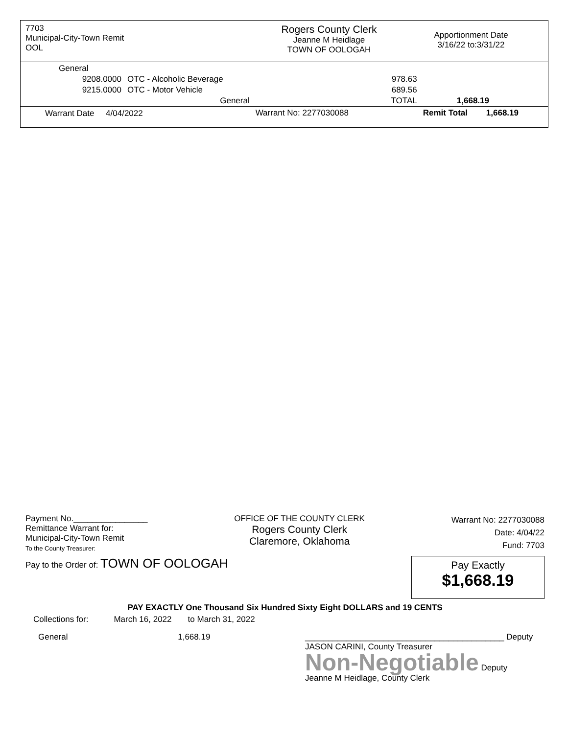7703
Municipal-City-Town Remit
OOL
Rogers County Clerk
Jeanne M Heidlage
TOWN OF OOLOGAH
Apportionment Date
3/16/22 to:3/31/22
| General | | | |
| 9208.0000 | OTC - Alcoholic Beverage | 978.63 | |
| 9215.0000 | OTC - Motor Vehicle | 689.56 | |
| | General | TOTAL | 1,668.19 |
| Warrant Date 4/04/2022 | | Warrant No: 2277030088 | Remit Total 1,668.19 |
Payment No.________________
Remittance Warrant for:
Municipal-City-Town Remit
To the County Treasurer:
OFFICE OF THE COUNTY CLERK
Rogers County Clerk
Claremore, Oklahoma
Warrant No: 2277030088
Date: 4/04/22
Fund: 7703
Pay to the Order of: TOWN OF OOLOGAH
Pay Exactly
$1,668.19
PAY EXACTLY One Thousand Six Hundred Sixty Eight DOLLARS and 19 CENTS
Collections for: March 16, 2022 to March 31, 2022
General 1,668.19 ___________________________________________ Deputy
JASON CARINI, County Treasurer
Non-Negotiable Deputy
Jeanne M Heidlage, County Clerk